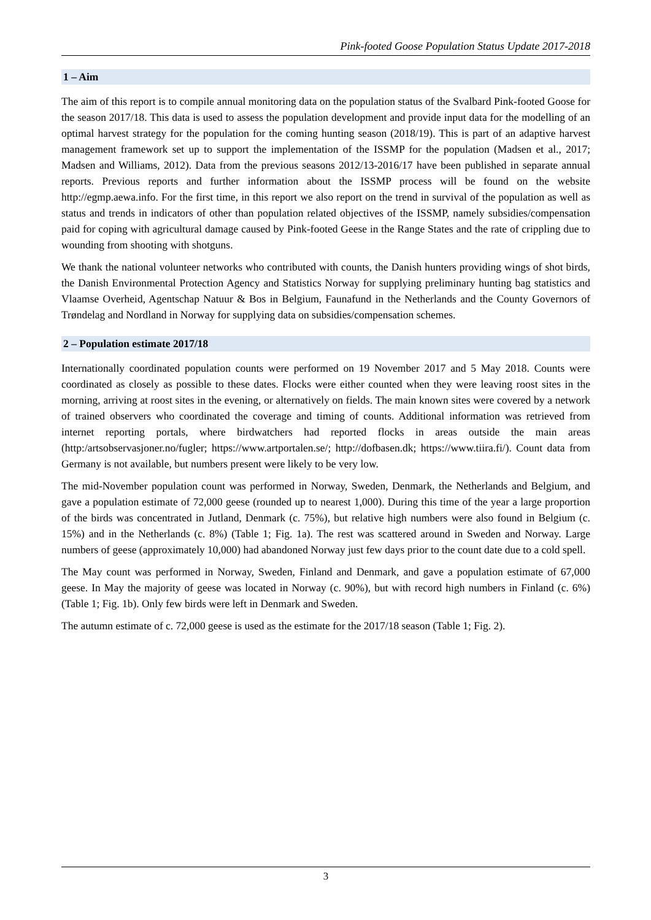Pink-footed Goose Population Status Update 2017-2018
1 – Aim
The aim of this report is to compile annual monitoring data on the population status of the Svalbard Pink-footed Goose for the season 2017/18. This data is used to assess the population development and provide input data for the modelling of an optimal harvest strategy for the population for the coming hunting season (2018/19). This is part of an adaptive harvest management framework set up to support the implementation of the ISSMP for the population (Madsen et al., 2017; Madsen and Williams, 2012). Data from the previous seasons 2012/13-2016/17 have been published in separate annual reports. Previous reports and further information about the ISSMP process will be found on the website http://egmp.aewa.info. For the first time, in this report we also report on the trend in survival of the population as well as status and trends in indicators of other than population related objectives of the ISSMP, namely subsidies/compensation paid for coping with agricultural damage caused by Pink-footed Geese in the Range States and the rate of crippling due to wounding from shooting with shotguns.
We thank the national volunteer networks who contributed with counts, the Danish hunters providing wings of shot birds, the Danish Environmental Protection Agency and Statistics Norway for supplying preliminary hunting bag statistics and Vlaamse Overheid, Agentschap Natuur & Bos in Belgium, Faunafund in the Netherlands and the County Governors of Trøndelag and Nordland in Norway for supplying data on subsidies/compensation schemes.
2 – Population estimate 2017/18
Internationally coordinated population counts were performed on 19 November 2017 and 5 May 2018. Counts were coordinated as closely as possible to these dates. Flocks were either counted when they were leaving roost sites in the morning, arriving at roost sites in the evening, or alternatively on fields. The main known sites were covered by a network of trained observers who coordinated the coverage and timing of counts. Additional information was retrieved from internet reporting portals, where birdwatchers had reported flocks in areas outside the main areas (http:/artsobservasjoner.no/fugler; https://www.artportalen.se/; http://dofbasen.dk; https://www.tiira.fi/). Count data from Germany is not available, but numbers present were likely to be very low.
The mid-November population count was performed in Norway, Sweden, Denmark, the Netherlands and Belgium, and gave a population estimate of 72,000 geese (rounded up to nearest 1,000). During this time of the year a large proportion of the birds was concentrated in Jutland, Denmark (c. 75%), but relative high numbers were also found in Belgium (c. 15%) and in the Netherlands (c. 8%) (Table 1; Fig. 1a). The rest was scattered around in Sweden and Norway. Large numbers of geese (approximately 10,000) had abandoned Norway just few days prior to the count date due to a cold spell.
The May count was performed in Norway, Sweden, Finland and Denmark, and gave a population estimate of 67,000 geese. In May the majority of geese was located in Norway (c. 90%), but with record high numbers in Finland (c. 6%) (Table 1; Fig. 1b). Only few birds were left in Denmark and Sweden.
The autumn estimate of c. 72,000 geese is used as the estimate for the 2017/18 season (Table 1; Fig. 2).
3